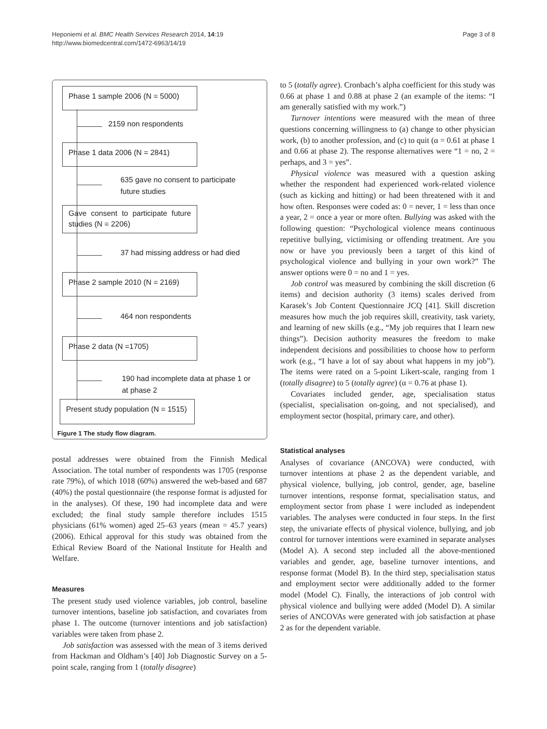Heponiemi et al. BMC Health Services Research 2014, 14:19
http://www.biomedcentral.com/1472-6963/14/19
Page 3 of 8
Phase 1 sample 2006 (N = 5000)
2159 non respondents
Phase 1 data 2006 (N = 2841)
635 gave no consent to participate
future studies
Gave consent to participate future studies (N = 2206)
37 had missing address or had died
Phase 2 sample 2010 (N = 2169)
464 non respondents
Phase 2 data (N =1705)
190 had incomplete data at phase 1 or
at phase 2
Present study population (N = 1515)
Figure 1 The study flow diagram.
postal addresses were obtained from the Finnish Medical Association. The total number of respondents was 1705 (response rate 79%), of which 1018 (60%) answered the web-based and 687 (40%) the postal questionnaire (the response format is adjusted for in the analyses). Of these, 190 had incomplete data and were excluded; the final study sample therefore includes 1515 physicians (61% women) aged 25–63 years (mean = 45.7 years) (2006). Ethical approval for this study was obtained from the Ethical Review Board of the National Institute for Health and Welfare.
Measures
The present study used violence variables, job control, baseline turnover intentions, baseline job satisfaction, and covariates from phase 1. The outcome (turnover intentions and job satisfaction) variables were taken from phase 2.
Job satisfaction was assessed with the mean of 3 items derived from Hackman and Oldham’s [40] Job Diagnostic Survey on a 5-point scale, ranging from 1 (totally disagree)
to 5 (totally agree). Cronbach’s alpha coefficient for this study was 0.66 at phase 1 and 0.88 at phase 2 (an example of the items: “I am generally satisfied with my work.”)
Turnover intentions were measured with the mean of three questions concerning willingness to (a) change to other physician work, (b) to another profession, and (c) to quit (α = 0.61 at phase 1 and 0.66 at phase 2). The response alternatives were “1 = no, 2 = perhaps, and 3 = yes”.
Physical violence was measured with a question asking whether the respondent had experienced work-related violence (such as kicking and hitting) or had been threatened with it and how often. Responses were coded as: 0 = never, 1 = less than once a year, 2 = once a year or more often. Bullying was asked with the following question: “Psychological violence means continuous repetitive bullying, victimising or offending treatment. Are you now or have you previously been a target of this kind of psychological violence and bullying in your own work?” The answer options were 0 = no and 1 = yes.
Job control was measured by combining the skill discretion (6 items) and decision authority (3 items) scales derived from Karasek’s Job Content Questionnaire JCQ [41]. Skill discretion measures how much the job requires skill, creativity, task variety, and learning of new skills (e.g., “My job requires that I learn new things”). Decision authority measures the freedom to make independent decisions and possibilities to choose how to perform work (e.g., “I have a lot of say about what happens in my job”). The items were rated on a 5-point Likert-scale, ranging from 1 (totally disagree) to 5 (totally agree) (α = 0.76 at phase 1).
Covariates included gender, age, specialisation status (specialist, specialisation on-going, and not specialised), and employment sector (hospital, primary care, and other).
Statistical analyses
Analyses of covariance (ANCOVA) were conducted, with turnover intentions at phase 2 as the dependent variable, and physical violence, bullying, job control, gender, age, baseline turnover intentions, response format, specialisation status, and employment sector from phase 1 were included as independent variables. The analyses were conducted in four steps. In the first step, the univariate effects of physical violence, bullying, and job control for turnover intentions were examined in separate analyses (Model A). A second step included all the above-mentioned variables and gender, age, baseline turnover intentions, and response format (Model B). In the third step, specialisation status and employment sector were additionally added to the former model (Model C). Finally, the interactions of job control with physical violence and bullying were added (Model D). A similar series of ANCOVAs were generated with job satisfaction at phase 2 as for the dependent variable.